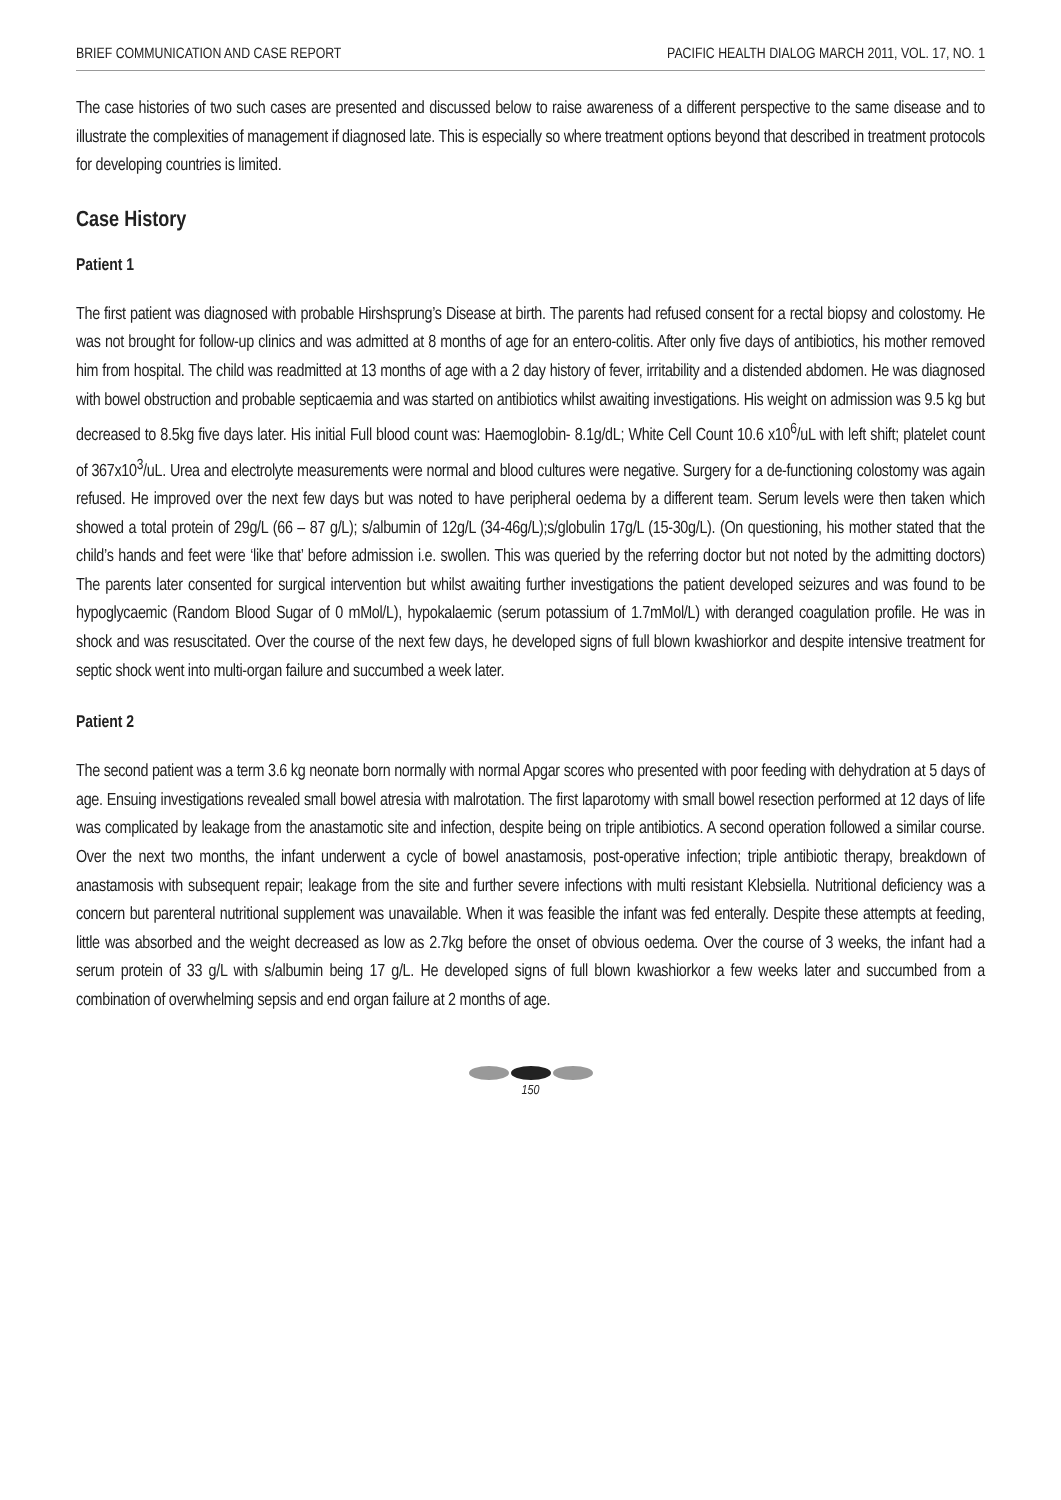BRIEF COMMUNICATION AND CASE REPORT PACIFIC HEALTH DIALOG MARCH 2011, VOL. 17, NO. 1
The case histories of two such cases are presented and discussed below to raise awareness of a different perspective to the same disease and to illustrate the complexities of management if diagnosed late. This is especially so where treatment options beyond that described in treatment protocols for developing countries is limited.
Case History
Patient 1
The first patient was diagnosed with probable Hirshsprung’s Disease at birth. The parents had refused consent for a rectal biopsy and colostomy. He was not brought for follow-up clinics and was admitted at 8 months of age for an entero-colitis. After only five days of antibiotics, his mother removed him from hospital. The child was readmitted at 13 months of age with a 2 day history of fever, irritability and a distended abdomen. He was diagnosed with bowel obstruction and probable septicaemia and was started on antibiotics whilst awaiting investigations. His weight on admission was 9.5 kg but decreased to 8.5kg five days later. His initial Full blood count was: Haemoglobin- 8.1g/dL; White Cell Count 10.6 x10<sup>6</sup>/uL with left shift; platelet count of 367x10<sup>3</sup>/uL. Urea and electrolyte measurements were normal and blood cultures were negative. Surgery for a de-functioning colostomy was again refused. He improved over the next few days but was noted to have peripheral oedema by a different team. Serum levels were then taken which showed a total protein of 29g/L (66 – 87 g/L); s/albumin of 12g/L (34-46g/L);s/globulin 17g/L (15-30g/L). (On questioning, his mother stated that the child’s hands and feet were ‘like that’ before admission i.e. swollen. This was queried by the referring doctor but not noted by the admitting doctors) The parents later consented for surgical intervention but whilst awaiting further investigations the patient developed seizures and was found to be hypoglycaemic (Random Blood Sugar of 0 mMol/L), hypokalaemic (serum potassium of 1.7mMol/L) with deranged coagulation profile. He was in shock and was resuscitated. Over the course of the next few days, he developed signs of full blown kwashiorkor and despite intensive treatment for septic shock went into multi-organ failure and succumbed a week later.
Patient 2
The second patient was a term 3.6 kg neonate born normally with normal Apgar scores who presented with poor feeding with dehydration at 5 days of age. Ensuing investigations revealed small bowel atresia with malrotation. The first laparotomy with small bowel resection performed at 12 days of life was complicated by leakage from the anastamotic site and infection, despite being on triple antibiotics. A second operation followed a similar course. Over the next two months, the infant underwent a cycle of bowel anastamosis, post-operative infection; triple antibiotic therapy, breakdown of anastamosis with subsequent repair; leakage from the site and further severe infections with multi resistant Klebsiella. Nutritional deficiency was a concern but parenteral nutritional supplement was unavailable. When it was feasible the infant was fed enterally. Despite these attempts at feeding, little was absorbed and the weight decreased as low as 2.7kg before the onset of obvious oedema. Over the course of 3 weeks, the infant had a serum protein of 33 g/L with s/albumin being 17 g/L. He developed signs of full blown kwashiorkor a few weeks later and succumbed from a combination of overwhelming sepsis and end organ failure at 2 months of age.
150